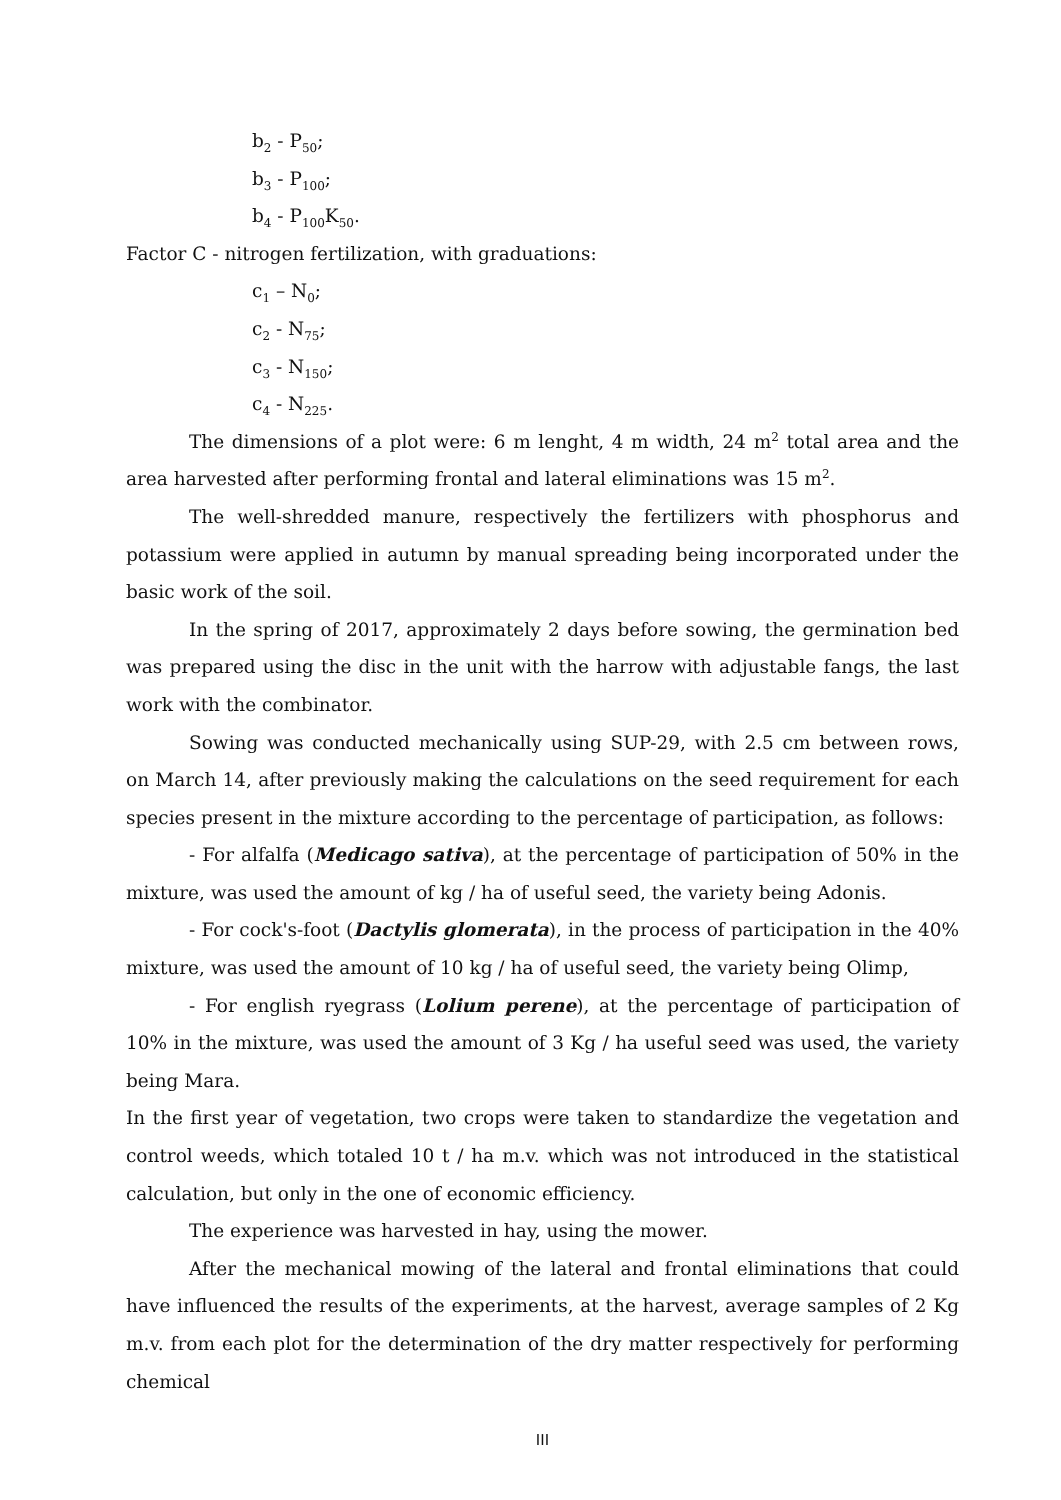b<sub>2</sub> - P<sub>50</sub>;
b<sub>3</sub> - P<sub>100</sub>;
b<sub>4</sub> - P<sub>100</sub>K<sub>50</sub>.
Factor C - nitrogen fertilization, with graduations:
c<sub>1</sub> – N<sub>0</sub>;
c<sub>2</sub> - N<sub>75</sub>;
c<sub>3</sub> - N<sub>150</sub>;
c<sub>4</sub> - N<sub>225</sub>.
The dimensions of a plot were: 6 m lenght, 4 m width, 24 m<sup>2</sup> total area and the area harvested after performing frontal and lateral eliminations was 15 m<sup>2</sup>.
The well-shredded manure, respectively the fertilizers with phosphorus and potassium were applied in autumn by manual spreading being incorporated under the basic work of the soil.
In the spring of 2017, approximately 2 days before sowing, the germination bed was prepared using the disc in the unit with the harrow with adjustable fangs, the last work with the combinator.
Sowing was conducted mechanically using SUP-29, with 2.5 cm between rows, on March 14, after previously making the calculations on the seed requirement for each species present in the mixture according to the percentage of participation, as follows:
- For alfalfa (Medicago sativa), at the percentage of participation of 50% in the mixture, was used the amount of kg / ha of useful seed, the variety being Adonis.
- For cock's-foot (Dactylis glomerata), in the process of participation in the 40% mixture, was used the amount of 10 kg / ha of useful seed, the variety being Olimp,
- For english ryegrass (Lolium perene), at the percentage of participation of 10% in the mixture, was used the amount of 3 Kg / ha useful seed was used, the variety being Mara.
In the first year of vegetation, two crops were taken to standardize the vegetation and control weeds, which totaled 10 t / ha m.v. which was not introduced in the statistical calculation, but only in the one of economic efficiency.
The experience was harvested in hay, using the mower.
After the mechanical mowing of the lateral and frontal eliminations that could have influenced the results of the experiments, at the harvest, average samples of 2 Kg m.v. from each plot for the determination of the dry matter respectively for performing chemical
III